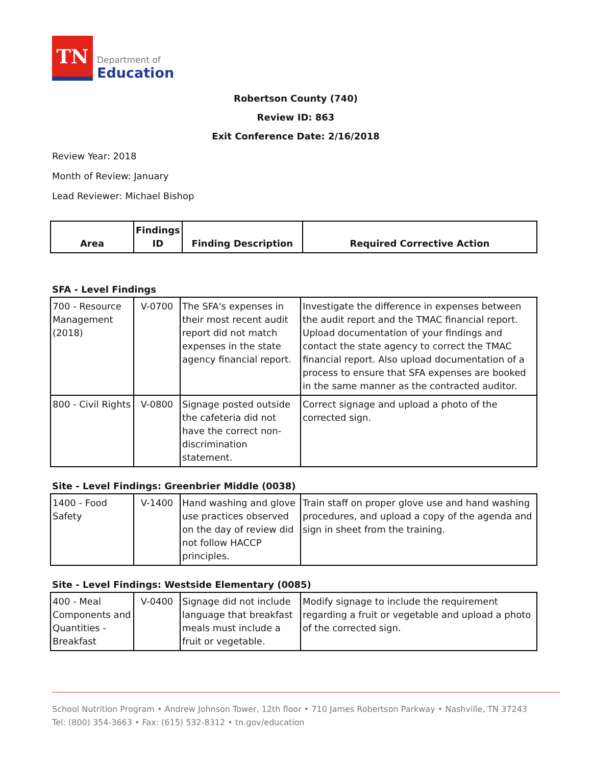TN
Department of
Education
Robertson County (740)
Review ID: 863
Exit Conference Date: 2/16/2018
Review Year: 2018
Month of Review: January
Lead Reviewer: Michael Bishop
| Area | Findings ID | Finding Description | Required Corrective Action |
| --- | --- | --- | --- |
SFA - Level Findings
| 700 - Resource Management (2018) | V-0700 | The SFA's expenses in their most recent audit report did not match expenses in the state agency financial report. | Investigate the difference in expenses between the audit report and the TMAC financial report. Upload documentation of your findings and contact the state agency to correct the TMAC financial report. Also upload documentation of a process to ensure that SFA expenses are booked in the same manner as the contracted auditor. |
| 800 - Civil Rights | V-0800 | Signage posted outside the cafeteria did not have the correct non-discrimination statement. | Correct signage and upload a photo of the corrected sign. |
Site - Level Findings: Greenbrier Middle (0038)
| 1400 - Food Safety | V-1400 | Hand washing and glove use practices observed on the day of review did not follow HACCP principles. | Train staff on proper glove use and hand washing procedures, and upload a copy of the agenda and sign in sheet from the training. |
Site - Level Findings: Westside Elementary (0085)
| 400 - Meal Components and Quantities - Breakfast | V-0400 | Signage did not include language that breakfast meals must include a fruit or vegetable. | Modify signage to include the requirement regarding a fruit or vegetable and upload a photo of the corrected sign. |
School Nutrition Program • Andrew Johnson Tower, 12th floor • 710 James Robertson Parkway • Nashville, TN 37243
Tel: (800) 354-3663 • Fax: (615) 532-8312 • tn.gov/education